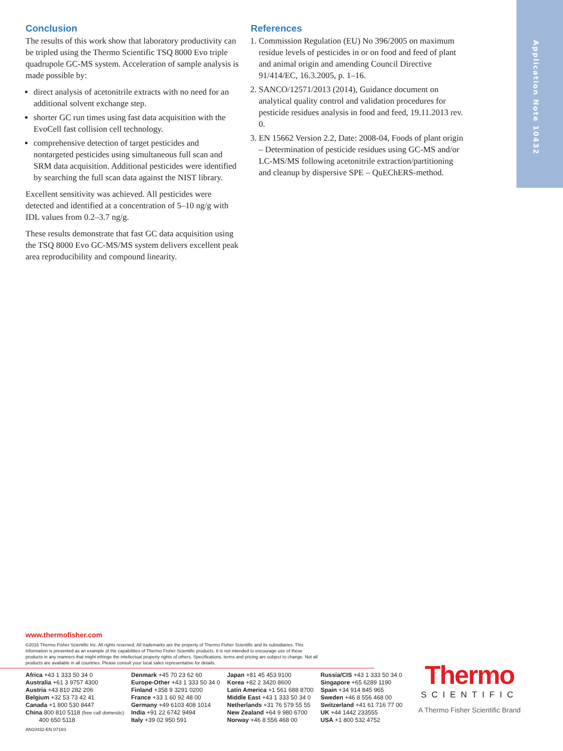Application Note 10432
Conclusion
The results of this work show that laboratory productivity can be tripled using the Thermo Scientific TSQ 8000 Evo triple quadrupole GC-MS system. Acceleration of sample analysis is made possible by:
direct analysis of acetonitrile extracts with no need for an additional solvent exchange step.
shorter GC run times using fast data acquisition with the EvoCell fast collision cell technology.
comprehensive detection of target pesticides and nontargeted pesticides using simultaneous full scan and SRM data acquisition. Additional pesticides were identified by searching the full scan data against the NIST library.
Excellent sensitivity was achieved. All pesticides were detected and identified at a concentration of 5–10 ng/g with IDL values from 0.2–3.7 ng/g.
These results demonstrate that fast GC data acquisition using the TSQ 8000 Evo GC-MS/MS system delivers excellent peak area reproducibility and compound linearity.
References
1. Commission Regulation (EU) No 396/2005 on maximum residue levels of pesticides in or on food and feed of plant and animal origin and amending Council Directive 91/414/EC, 16.3.2005, p. 1–16.
2. SANCO/12571/2013 (2014), Guidance document on analytical quality control and validation procedures for pesticide residues analysis in food and feed, 19.11.2013 rev. 0.
3. EN 15662 Version 2.2, Date: 2008-04, Foods of plant origin – Determination of pesticide residues using GC-MS and/or LC-MS/MS following acetonitrile extraction/partitioning and cleanup by dispersive SPE – QuEChERS-method.
www.thermofisher.com
©2016 Thermo Fisher Scientific Inc. All rights reserved. All trademarks are the property of Thermo Fisher Scientific and its subsidiaries. This information is presented as an example of the capabilities of Thermo Fisher Scientific products. It is not intended to encourage use of these products in any manners that might infringe the intellectual property rights of others. Specifications, terms and pricing are subject to change. Not all products are available in all countries. Please consult your local sales representative for details.
Africa +43 1 333 50 34 0
Australia +61 3 9757 4300
Austria +43 810 282 206
Belgium +32 53 73 42 41
Canada +1 800 530 8447
China 800 810 5118 (free call domestic)
400 650 5118
Denmark +45 70 23 62 60
Europe-Other +43 1 333 50 34 0
Finland +358 9 3291 0200
France +33 1 60 92 48 00
Germany +49 6103 408 1014
India +91 22 6742 9494
Italy +39 02 950 591
Japan +81 45 453 9100
Korea +82 2 3420 8600
Latin America +1 561 688 8700
Middle East +43 1 333 50 34 0
Netherlands +31 76 579 55 55
New Zealand +64 9 980 6700
Norway +46 8 556 468 00
Russia/CIS +43 1 333 50 34 0
Singapore +65 6289 1190
Spain +34 914 845 965
Sweden +46 8 556 468 00
Switzerland +41 61 716 77 00
UK +44 1442 233555
USA +1 800 532 4752
AN10432-EN 0716S
Thermo
SCIENTIFIC
A Thermo Fisher Scientific Brand